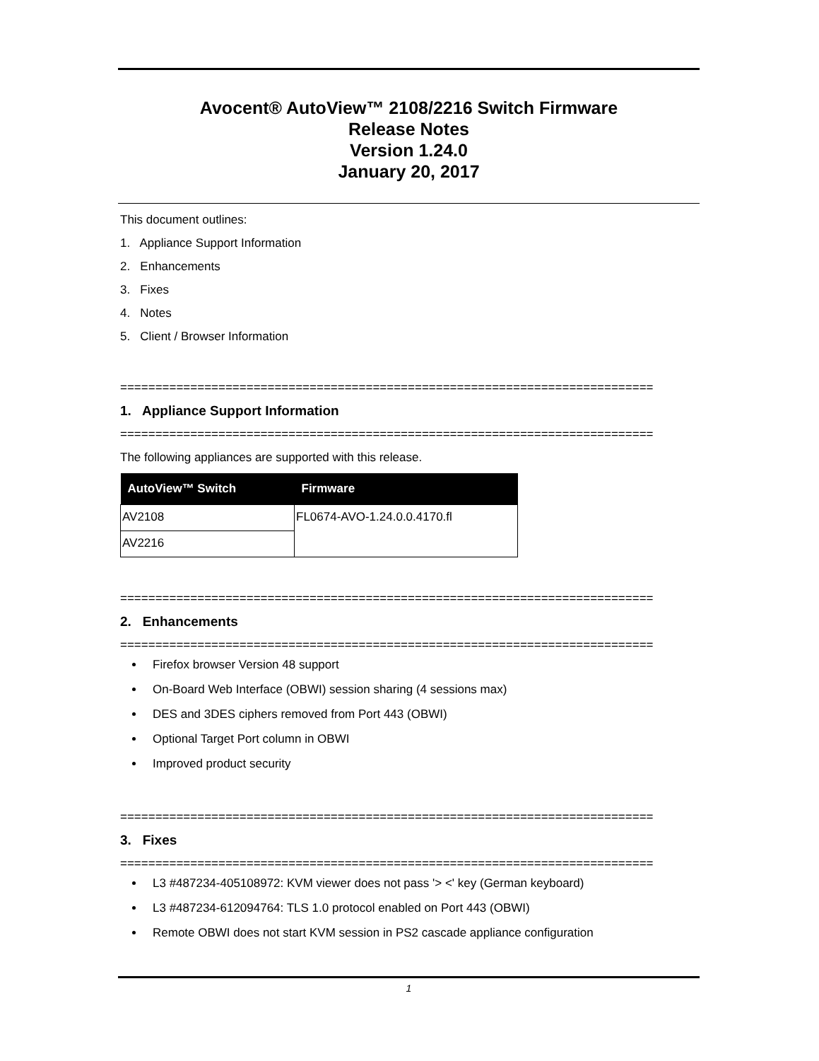Avocent® AutoView™ 2108/2216 Switch Firmware
Release Notes
Version 1.24.0
January 20, 2017
This document outlines:
1. Appliance Support Information
2. Enhancements
3. Fixes
4. Notes
5. Client / Browser Information
============================================================================
1. Appliance Support Information
============================================================================
The following appliances are supported with this release.
| AutoView™ Switch | Firmware |
| --- | --- |
| AV2108 | FL0674-AVO-1.24.0.0.4170.fl |
| AV2216 | |
============================================================================
2. Enhancements
============================================================================
Firefox browser Version 48 support
On-Board Web Interface (OBWI) session sharing (4 sessions max)
DES and 3DES ciphers removed from Port 443 (OBWI)
Optional Target Port column in OBWI
Improved product security
============================================================================
3. Fixes
============================================================================
L3 #487234-405108972: KVM viewer does not pass '> <' key (German keyboard)
L3 #487234-612094764: TLS 1.0 protocol enabled on Port 443 (OBWI)
Remote OBWI does not start KVM session in PS2 cascade appliance configuration
1